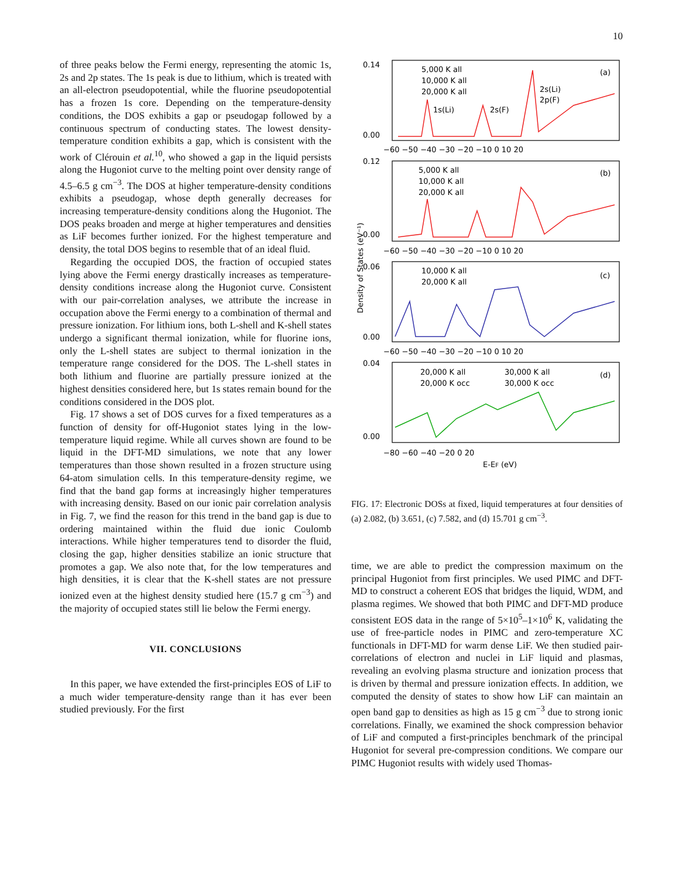10
of three peaks below the Fermi energy, representing the atomic 1s, 2s and 2p states. The 1s peak is due to lithium, which is treated with an all-electron pseudopotential, while the fluorine pseudopotential has a frozen 1s core. Depending on the temperature-density conditions, the DOS exhibits a gap or pseudogap followed by a continuous spectrum of conducting states. The lowest density-temperature condition exhibits a gap, which is consistent with the work of Clérouin et al.<sup>10</sup>, who showed a gap in the liquid persists along the Hugoniot curve to the melting point over density range of 4.5–6.5 g cm<sup>−3</sup>. The DOS at higher temperature-density conditions exhibits a pseudogap, whose depth generally decreases for increasing temperature-density conditions along the Hugoniot. The DOS peaks broaden and merge at higher temperatures and densities as LiF becomes further ionized. For the highest temperature and density, the total DOS begins to resemble that of an ideal fluid.
Regarding the occupied DOS, the fraction of occupied states lying above the Fermi energy drastically increases as temperature-density conditions increase along the Hugoniot curve. Consistent with our pair-correlation analyses, we attribute the increase in occupation above the Fermi energy to a combination of thermal and pressure ionization. For lithium ions, both L-shell and K-shell states undergo a significant thermal ionization, while for fluorine ions, only the L-shell states are subject to thermal ionization in the temperature range considered for the DOS. The L-shell states in both lithium and fluorine are partially pressure ionized at the highest densities considered here, but 1s states remain bound for the conditions considered in the DOS plot.
Fig. 17 shows a set of DOS curves for a fixed temperatures as a function of density for off-Hugoniot states lying in the low-temperature liquid regime. While all curves shown are found to be liquid in the DFT-MD simulations, we note that any lower temperatures than those shown resulted in a frozen structure using 64-atom simulation cells. In this temperature-density regime, we find that the band gap forms at increasingly higher temperatures with increasing density. Based on our ionic pair correlation analysis in Fig. 7, we find the reason for this trend in the band gap is due to ordering maintained within the fluid due ionic Coulomb interactions. While higher temperatures tend to disorder the fluid, closing the gap, higher densities stabilize an ionic structure that promotes a gap. We also note that, for the low temperatures and high densities, it is clear that the K-shell states are not pressure ionized even at the highest density studied here (15.7 g cm<sup>−3</sup>) and the majority of occupied states still lie below the Fermi energy.
VII. CONCLUSIONS
In this paper, we have extended the first-principles EOS of LiF to a much wider temperature-density range than it has ever been studied previously. For the first
0.14
0.00
0.12
0.00
0.06
0.00
0.04
0.00
−60 −50 −40 −30 −20 −10 0 10 20
−60 −50 −40 −30 −20 −10 0 10 20
−60 −50 −40 −30 −20 −10 0 10 20
−80 −60 −40 −20 0 20
E-EF (eV)
Density of States (eV⁻¹)
5,000 K all
10,000 K all
20,000 K all
(a)
1s(Li)
2s(F)
2s(Li)
2p(F)
5,000 K all
10,000 K all
20,000 K all
(b)
10,000 K all
20,000 K all
(c)
20,000 K all
20,000 K occ
30,000 K all
30,000 K occ
(d)
FIG. 17: Electronic DOSs at fixed, liquid temperatures at four densities of (a) 2.082, (b) 3.651, (c) 7.582, and (d) 15.701 g cm<sup>−3</sup>.
time, we are able to predict the compression maximum on the principal Hugoniot from first principles. We used PIMC and DFT-MD to construct a coherent EOS that bridges the liquid, WDM, and plasma regimes. We showed that both PIMC and DFT-MD produce consistent EOS data in the range of 5×10<sup>5</sup>–1×10<sup>6</sup> K, validating the use of free-particle nodes in PIMC and zero-temperature XC functionals in DFT-MD for warm dense LiF. We then studied pair-correlations of electron and nuclei in LiF liquid and plasmas, revealing an evolving plasma structure and ionization process that is driven by thermal and pressure ionization effects. In addition, we computed the density of states to show how LiF can maintain an open band gap to densities as high as 15 g cm<sup>−3</sup> due to strong ionic correlations. Finally, we examined the shock compression behavior of LiF and computed a first-principles benchmark of the principal Hugoniot for several pre-compression conditions. We compare our PIMC Hugoniot results with widely used Thomas-